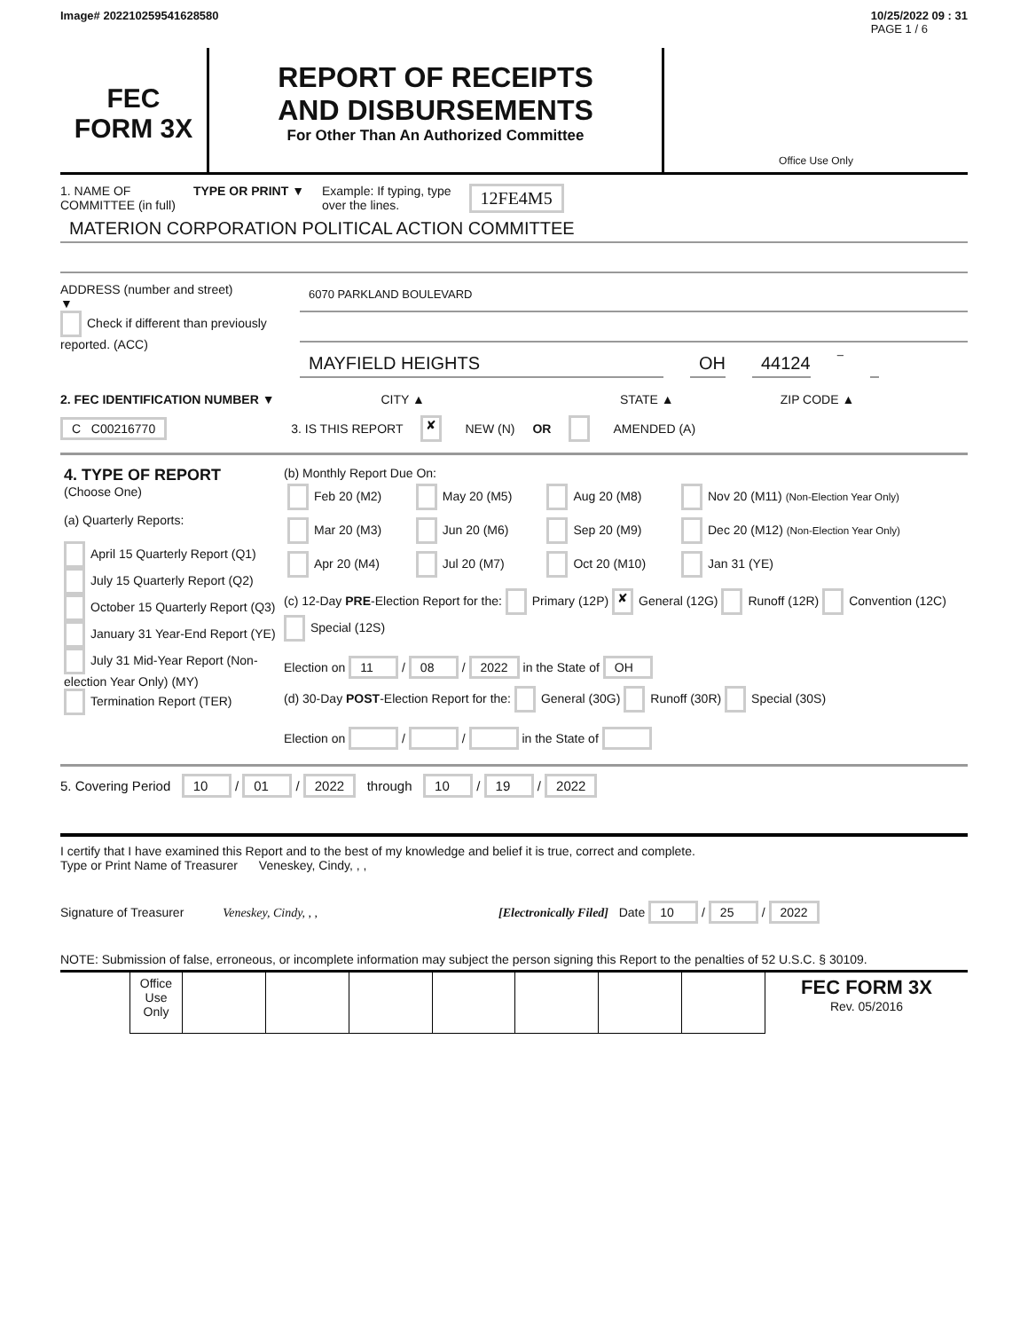Image# 202210259541628580 10/25/2022 09 : 31
PAGE 1 / 6
FEC
FORM 3X
REPORT OF RECEIPTS
AND DISBURSEMENTS
For Other Than An Authorized Committee
Office Use Only
1. NAME OF
COMMITTEE (in full)
TYPE OR PRINT ▼ Example: If typing, type
over the lines.
12FE4M5
MATERION CORPORATION POLITICAL ACTION COMMITTEE
ADDRESS (number and street)
▼
Check if different than previously reported. (ACC)
6070 PARKLAND BOULEVARD
MAYFIELD HEIGHTS OH 44124 –
2. FEC IDENTIFICATION NUMBER ▼ CITY ▲ STATE ▲ ZIP CODE ▲
C C00216770 3. IS THIS REPORT ✘ NEW (N) OR AMENDED (A)
| 4. TYPE OF REPORT (Choose One) (a) Quarterly Reports: April 15 Quarterly Report (Q1) July 15 Quarterly Report (Q2) October 15 Quarterly Report (Q3) January 31 Year-End Report (YE) July 31 Mid-Year Report (Non-election Year Only) (MY) Termination Report (TER) | (b) Monthly Report Due On: / Feb 20 (M2) / May 20 (M5) / Aug 20 (M8) / Nov 20 (M11) (Non-Election Year Only) / / Mar 20 (M3) / Jun 20 (M6) / Sep 20 (M9) / Dec 20 (M12) (Non-Election Year Only) / / Apr 20 (M4) / Jul 20 (M7) / Oct 20 (M10) / Jan 31 (YE) / |
| | (c) 12-Day PRE -Election Report for the: Primary (12P) ✘ General (12G) Runoff (12R) Convention (12C) Special (12S) Election on 11 / 08 / 2022 in the State of OH |
| | (d) 30-Day POST -Election Report for the: General (30G) Runoff (30R) Special (30S) Election on / / in the State of |
5. Covering Period 10 / 01 / 2022 through 10 / 19 / 2022
I certify that I have examined this Report and to the best of my knowledge and belief it is true, correct and complete.
Type or Print Name of Treasurer Veneskey, Cindy, , ,
Signature of Treasurer Veneskey, Cindy, , , [Electronically Filed] Date 10 / 25 / 2022
NOTE: Submission of false, erroneous, or incomplete information may subject the person signing this Report to the penalties of 52 U.S.C. § 30109.
| | Office Use Only | | | | | | | | FEC FORM 3X Rev. 05/2016 |